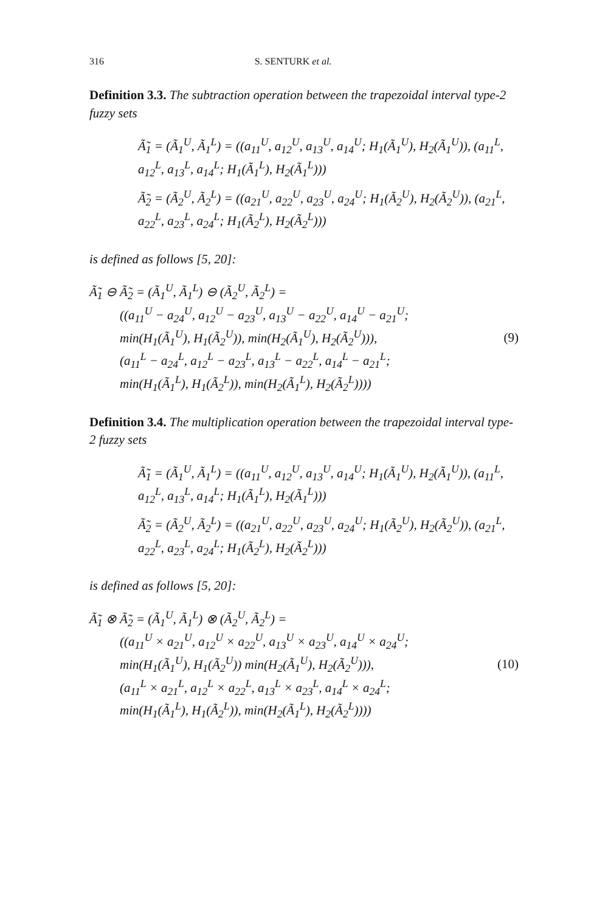316 S. SENTURK et al.
Definition 3.3. The subtraction operation between the trapezoidal interval type-2 fuzzy sets
Ã̃<sub>1</sub> = (Ã<sub>1</sub><sup>U</sup>, Ã<sub>1</sub><sup>L</sup>) = ((a<sub>11</sub><sup>U</sup>, a<sub>12</sub><sup>U</sup>, a<sub>13</sub><sup>U</sup>, a<sub>14</sub><sup>U</sup>; H<sub>1</sub>(Ã<sub>1</sub><sup>U</sup>), H<sub>2</sub>(Ã<sub>1</sub><sup>U</sup>)), (a<sub>11</sub><sup>L</sup>, a<sub>12</sub><sup>L</sup>, a<sub>13</sub><sup>L</sup>, a<sub>14</sub><sup>L</sup>; H<sub>1</sub>(Ã<sub>1</sub><sup>L</sup>), H<sub>2</sub>(Ã<sub>1</sub><sup>L</sup>)))
Ã̃<sub>2</sub> = (Ã<sub>2</sub><sup>U</sup>, Ã<sub>2</sub><sup>L</sup>) = ((a<sub>21</sub><sup>U</sup>, a<sub>22</sub><sup>U</sup>, a<sub>23</sub><sup>U</sup>, a<sub>24</sub><sup>U</sup>; H<sub>1</sub>(Ã<sub>2</sub><sup>U</sup>), H<sub>2</sub>(Ã<sub>2</sub><sup>U</sup>)), (a<sub>21</sub><sup>L</sup>, a<sub>22</sub><sup>L</sup>, a<sub>23</sub><sup>L</sup>, a<sub>24</sub><sup>L</sup>; H<sub>1</sub>(Ã<sub>2</sub><sup>L</sup>), H<sub>2</sub>(Ã<sub>2</sub><sup>L</sup>)))
is defined as follows [5, 20]:
Ã̃<sub>1</sub> ⊖ Ã̃<sub>2</sub> = (Ã<sub>1</sub><sup>U</sup>, Ã<sub>1</sub><sup>L</sup>) ⊖ (Ã<sub>2</sub><sup>U</sup>, Ã<sub>2</sub><sup>L</sup>) =
((a<sub>11</sub><sup>U</sup> − a<sub>24</sub><sup>U</sup>, a<sub>12</sub><sup>U</sup> − a<sub>23</sub><sup>U</sup>, a<sub>13</sub><sup>U</sup> − a<sub>22</sub><sup>U</sup>, a<sub>14</sub><sup>U</sup> − a<sub>21</sub><sup>U</sup>;
min(H<sub>1</sub>(Ã<sub>1</sub><sup>U</sup>), H<sub>1</sub>(Ã<sub>2</sub><sup>U</sup>)), min(H<sub>2</sub>(Ã<sub>1</sub><sup>U</sup>), H<sub>2</sub>(Ã<sub>2</sub><sup>U</sup>))),
(a<sub>11</sub><sup>L</sup> − a<sub>24</sub><sup>L</sup>, a<sub>12</sub><sup>L</sup> − a<sub>23</sub><sup>L</sup>, a<sub>13</sub><sup>L</sup> − a<sub>22</sub><sup>L</sup>, a<sub>14</sub><sup>L</sup> − a<sub>21</sub><sup>L</sup>;
min(H<sub>1</sub>(Ã<sub>1</sub><sup>L</sup>), H<sub>1</sub>(Ã<sub>2</sub><sup>L</sup>)), min(H<sub>2</sub>(Ã<sub>1</sub><sup>L</sup>), H<sub>2</sub>(Ã<sub>2</sub><sup>L</sup>))))
(9)
Definition 3.4. The multiplication operation between the trapezoidal interval type-2 fuzzy sets
Ã̃<sub>1</sub> = (Ã<sub>1</sub><sup>U</sup>, Ã<sub>1</sub><sup>L</sup>) = ((a<sub>11</sub><sup>U</sup>, a<sub>12</sub><sup>U</sup>, a<sub>13</sub><sup>U</sup>, a<sub>14</sub><sup>U</sup>; H<sub>1</sub>(Ã<sub>1</sub><sup>U</sup>), H<sub>2</sub>(Ã<sub>1</sub><sup>U</sup>)), (a<sub>11</sub><sup>L</sup>, a<sub>12</sub><sup>L</sup>, a<sub>13</sub><sup>L</sup>, a<sub>14</sub><sup>L</sup>; H<sub>1</sub>(Ã<sub>1</sub><sup>L</sup>), H<sub>2</sub>(Ã<sub>1</sub><sup>L</sup>)))
Ã̃<sub>2</sub> = (Ã<sub>2</sub><sup>U</sup>, Ã<sub>2</sub><sup>L</sup>) = ((a<sub>21</sub><sup>U</sup>, a<sub>22</sub><sup>U</sup>, a<sub>23</sub><sup>U</sup>, a<sub>24</sub><sup>U</sup>; H<sub>1</sub>(Ã<sub>2</sub><sup>U</sup>), H<sub>2</sub>(Ã<sub>2</sub><sup>U</sup>)), (a<sub>21</sub><sup>L</sup>, a<sub>22</sub><sup>L</sup>, a<sub>23</sub><sup>L</sup>, a<sub>24</sub><sup>L</sup>; H<sub>1</sub>(Ã<sub>2</sub><sup>L</sup>), H<sub>2</sub>(Ã<sub>2</sub><sup>L</sup>)))
is defined as follows [5, 20]:
Ã̃<sub>1</sub> ⊗ Ã̃<sub>2</sub> = (Ã<sub>1</sub><sup>U</sup>, Ã<sub>1</sub><sup>L</sup>) ⊗ (Ã<sub>2</sub><sup>U</sup>, Ã<sub>2</sub><sup>L</sup>) =
((a<sub>11</sub><sup>U</sup> × a<sub>21</sub><sup>U</sup>, a<sub>12</sub><sup>U</sup> × a<sub>22</sub><sup>U</sup>, a<sub>13</sub><sup>U</sup> × a<sub>23</sub><sup>U</sup>, a<sub>14</sub><sup>U</sup> × a<sub>24</sub><sup>U</sup>;
min(H<sub>1</sub>(Ã<sub>1</sub><sup>U</sup>), H<sub>1</sub>(Ã<sub>2</sub><sup>U</sup>)) min(H<sub>2</sub>(Ã<sub>1</sub><sup>U</sup>), H<sub>2</sub>(Ã<sub>2</sub><sup>U</sup>))),
(a<sub>11</sub><sup>L</sup> × a<sub>21</sub><sup>L</sup>, a<sub>12</sub><sup>L</sup> × a<sub>22</sub><sup>L</sup>, a<sub>13</sub><sup>L</sup> × a<sub>23</sub><sup>L</sup>, a<sub>14</sub><sup>L</sup> × a<sub>24</sub><sup>L</sup>;
min(H<sub>1</sub>(Ã<sub>1</sub><sup>L</sup>), H<sub>1</sub>(Ã<sub>2</sub><sup>L</sup>)), min(H<sub>2</sub>(Ã<sub>1</sub><sup>L</sup>), H<sub>2</sub>(Ã<sub>2</sub><sup>L</sup>))))
(10)